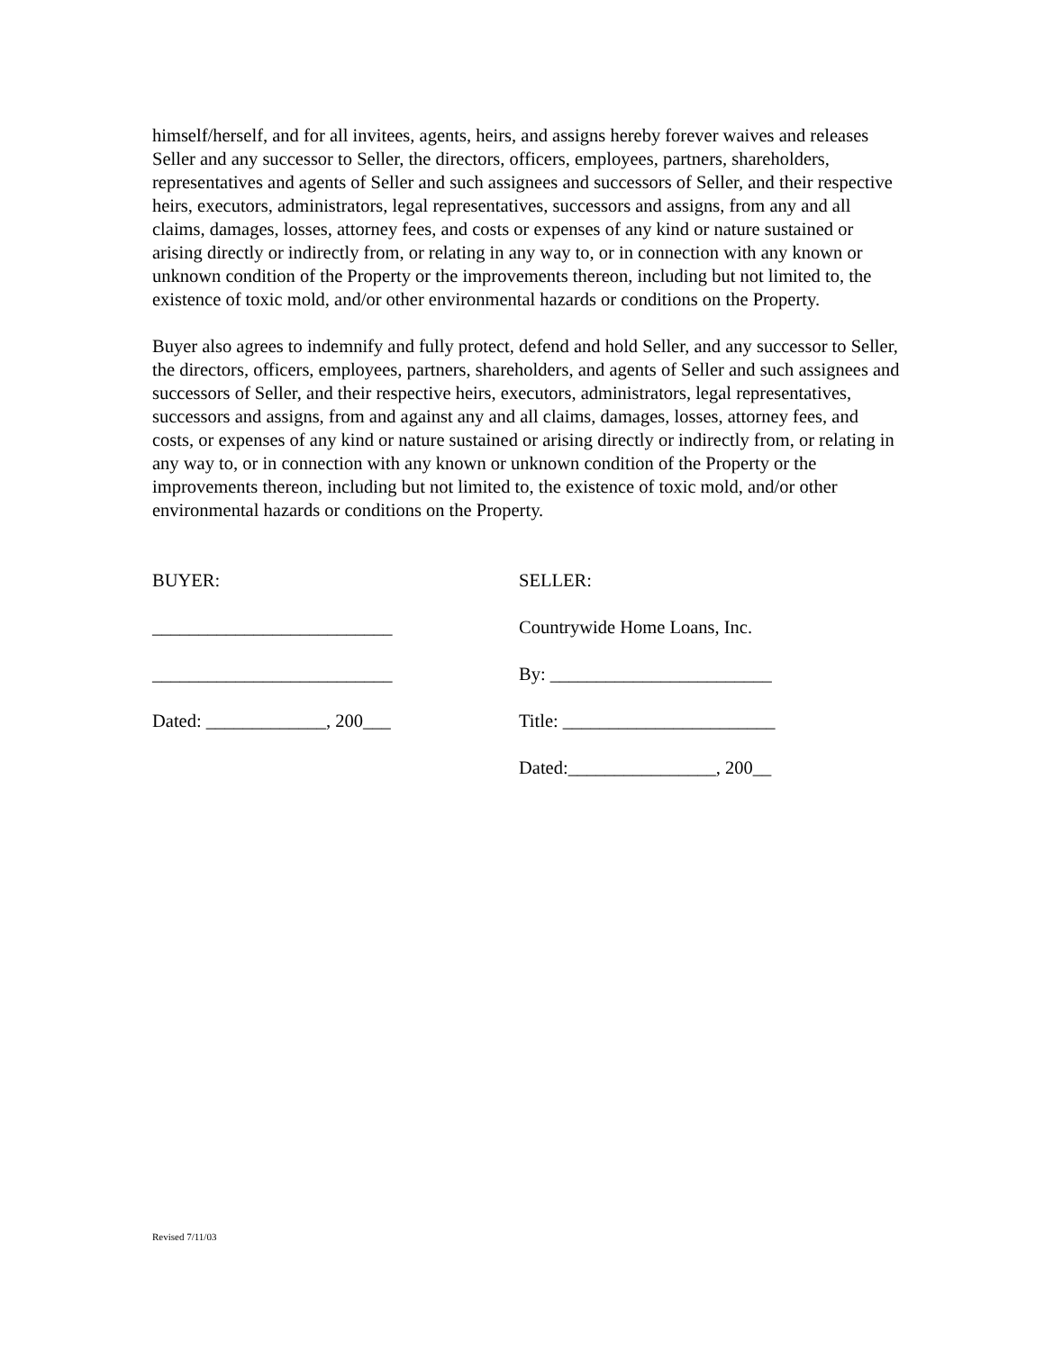himself/herself, and for all invitees, agents, heirs, and assigns hereby forever waives and releases Seller and any successor to Seller, the directors, officers, employees, partners, shareholders, representatives and agents of Seller and such assignees and successors of Seller, and their respective heirs, executors, administrators, legal representatives, successors and assigns, from any and all claims, damages, losses, attorney fees, and costs or expenses of any kind or nature sustained or arising directly or indirectly from, or relating in any way to, or in connection with any known or unknown condition of the Property or the improvements thereon, including but not limited to, the existence of toxic mold, and/or other environmental hazards or conditions on the Property.
Buyer also agrees to indemnify and fully protect, defend and hold Seller, and any successor to Seller, the directors, officers, employees, partners, shareholders, and agents of Seller and such assignees and successors of Seller, and their respective heirs, executors, administrators, legal representatives, successors and assigns, from and against any and all claims, damages, losses, attorney fees, and costs, or expenses of any kind or nature sustained or arising directly or indirectly from, or relating in any way to, or in connection with any known or unknown condition of the Property or the improvements thereon, including but not limited to, the existence of toxic mold, and/or other environmental hazards or conditions on the Property.
BUYER:
SELLER:
__________________________
Countrywide Home Loans, Inc.
__________________________
By: ________________________
Dated: _____________, 200___
Title: _______________________
Dated:________________, 200__
Revised 7/11/03